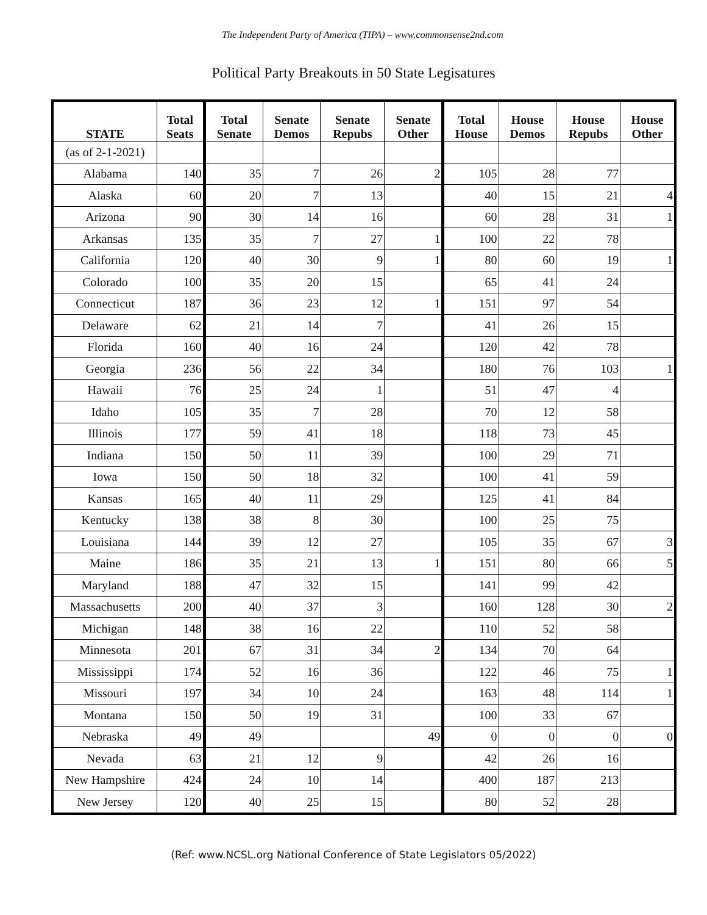The Independent Party of America (TIPA) – www.commonsense2nd.com
Political Party Breakouts in 50 State Legisatures
| STATE | Total Seats | Total Senate | Senate Demos | Senate Repubs | Senate Other | Total House | House Demos | House Repubs | House Other |
| --- | --- | --- | --- | --- | --- | --- | --- | --- | --- |
| (as of 2-1-2021) | | | | | | | | | |
| Alabama | 140 | 35 | 7 | 26 | 2 | 105 | 28 | 77 | |
| Alaska | 60 | 20 | 7 | 13 | | 40 | 15 | 21 | 4 |
| Arizona | 90 | 30 | 14 | 16 | | 60 | 28 | 31 | 1 |
| Arkansas | 135 | 35 | 7 | 27 | 1 | 100 | 22 | 78 | |
| California | 120 | 40 | 30 | 9 | 1 | 80 | 60 | 19 | 1 |
| Colorado | 100 | 35 | 20 | 15 | | 65 | 41 | 24 | |
| Connecticut | 187 | 36 | 23 | 12 | 1 | 151 | 97 | 54 | |
| Delaware | 62 | 21 | 14 | 7 | | 41 | 26 | 15 | |
| Florida | 160 | 40 | 16 | 24 | | 120 | 42 | 78 | |
| Georgia | 236 | 56 | 22 | 34 | | 180 | 76 | 103 | 1 |
| Hawaii | 76 | 25 | 24 | 1 | | 51 | 47 | 4 | |
| Idaho | 105 | 35 | 7 | 28 | | 70 | 12 | 58 | |
| Illinois | 177 | 59 | 41 | 18 | | 118 | 73 | 45 | |
| Indiana | 150 | 50 | 11 | 39 | | 100 | 29 | 71 | |
| Iowa | 150 | 50 | 18 | 32 | | 100 | 41 | 59 | |
| Kansas | 165 | 40 | 11 | 29 | | 125 | 41 | 84 | |
| Kentucky | 138 | 38 | 8 | 30 | | 100 | 25 | 75 | |
| Louisiana | 144 | 39 | 12 | 27 | | 105 | 35 | 67 | 3 |
| Maine | 186 | 35 | 21 | 13 | 1 | 151 | 80 | 66 | 5 |
| Maryland | 188 | 47 | 32 | 15 | | 141 | 99 | 42 | |
| Massachusetts | 200 | 40 | 37 | 3 | | 160 | 128 | 30 | 2 |
| Michigan | 148 | 38 | 16 | 22 | | 110 | 52 | 58 | |
| Minnesota | 201 | 67 | 31 | 34 | 2 | 134 | 70 | 64 | |
| Mississippi | 174 | 52 | 16 | 36 | | 122 | 46 | 75 | 1 |
| Missouri | 197 | 34 | 10 | 24 | | 163 | 48 | 114 | 1 |
| Montana | 150 | 50 | 19 | 31 | | 100 | 33 | 67 | |
| Nebraska | 49 | 49 | | | 49 | 0 | 0 | 0 | 0 |
| Nevada | 63 | 21 | 12 | 9 | | 42 | 26 | 16 | |
| New Hampshire | 424 | 24 | 10 | 14 | | 400 | 187 | 213 | |
| New Jersey | 120 | 40 | 25 | 15 | | 80 | 52 | 28 | |
(Ref: www.NCSL.org National Conference of State Legislators 05/2022)